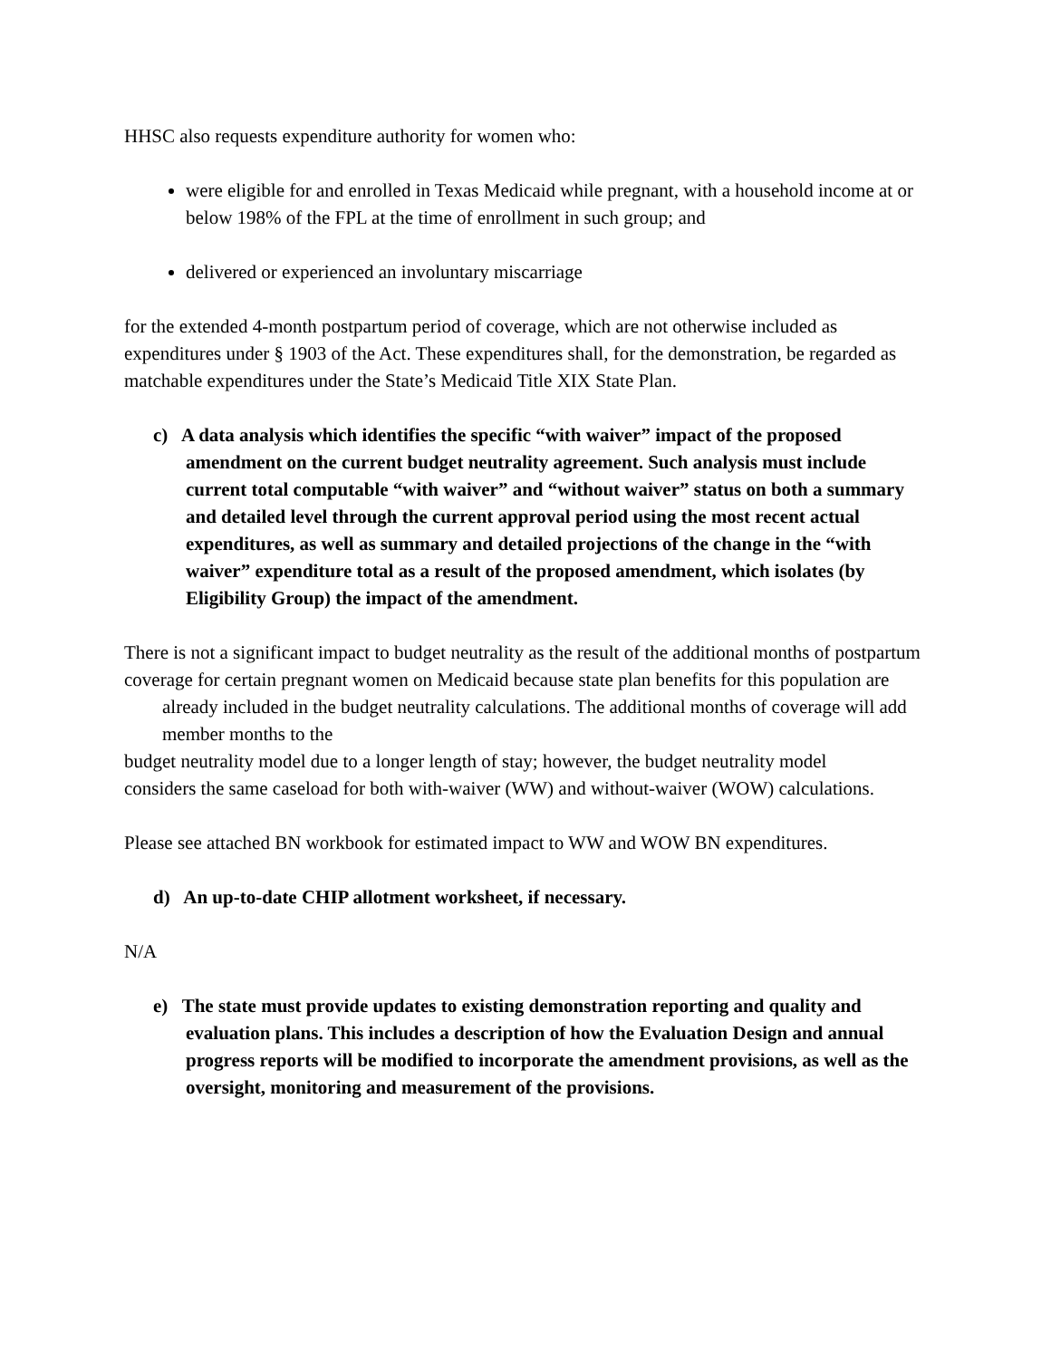HHSC also requests expenditure authority for women who:
were eligible for and enrolled in Texas Medicaid while pregnant, with a household income at or below 198% of the FPL at the time of enrollment in such group; and
delivered or experienced an involuntary miscarriage
for the extended 4-month postpartum period of coverage, which are not otherwise included as expenditures under § 1903 of the Act. These expenditures shall, for the demonstration, be regarded as matchable expenditures under the State’s Medicaid Title XIX State Plan.
c) A data analysis which identifies the specific “with waiver” impact of the proposed amendment on the current budget neutrality agreement. Such analysis must include current total computable “with waiver” and “without waiver” status on both a summary and detailed level through the current approval period using the most recent actual expenditures, as well as summary and detailed projections of the change in the “with waiver” expenditure total as a result of the proposed amendment, which isolates (by Eligibility Group) the impact of the amendment.
There is not a significant impact to budget neutrality as the result of the additional months of postpartum
coverage for certain pregnant women on Medicaid because state plan benefits for this population are already included in the budget neutrality calculations. The additional months of coverage will add member months to the
budget neutrality model due to a longer length of stay; however, the budget neutrality model
considers the same caseload for both with-waiver (WW) and without-waiver (WOW) calculations.
Please see attached BN workbook for estimated impact to WW and WOW BN expenditures.
d) An up-to-date CHIP allotment worksheet, if necessary.
N/A
e) The state must provide updates to existing demonstration reporting and quality and evaluation plans. This includes a description of how the Evaluation Design and annual progress reports will be modified to incorporate the amendment provisions, as well as the oversight, monitoring and measurement of the provisions.